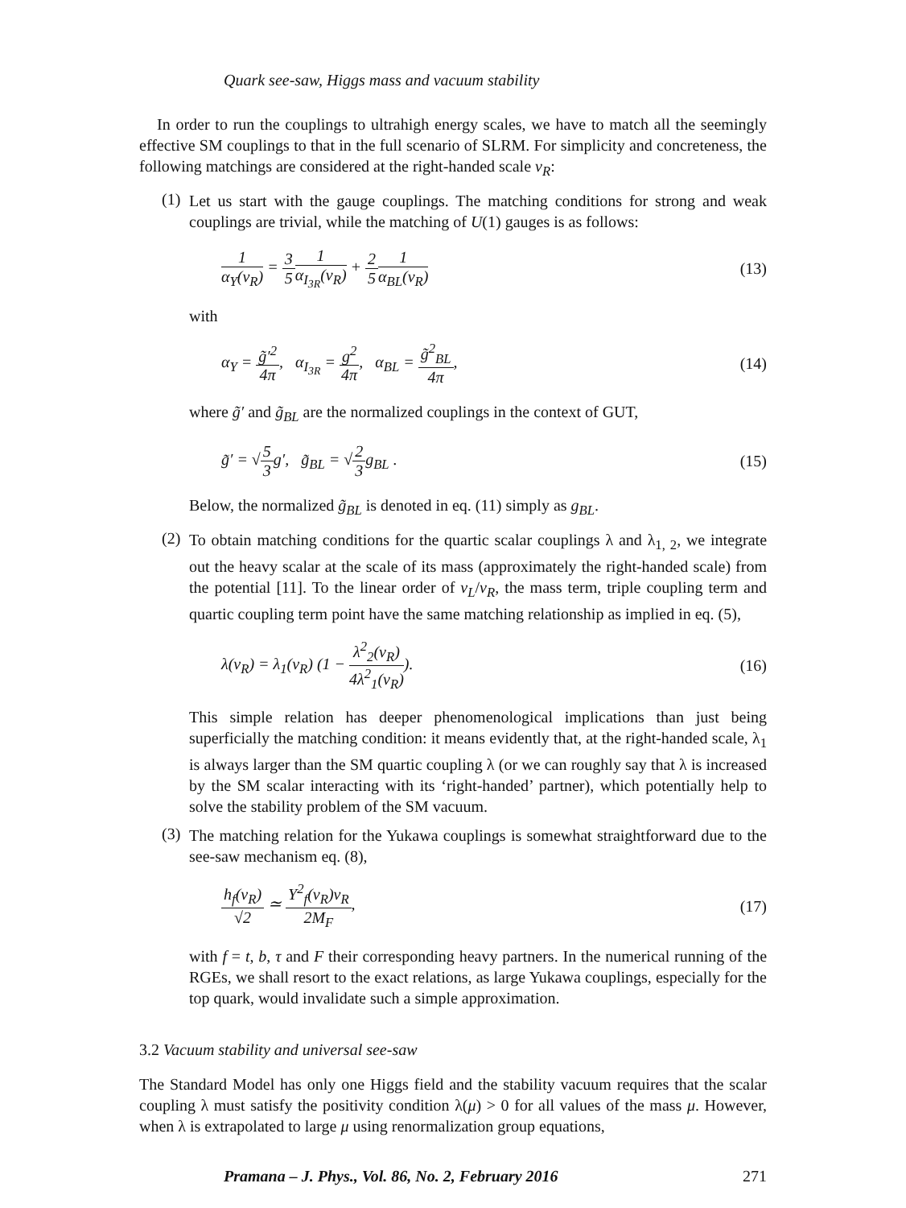Quark see-saw, Higgs mass and vacuum stability
In order to run the couplings to ultrahigh energy scales, we have to match all the seemingly effective SM couplings to that in the full scenario of SLRM. For simplicity and concreteness, the following matchings are considered at the right-handed scale v<sub>R</sub>:
(1)
Let us start with the gauge couplings. The matching conditions for strong and weak couplings are trivial, while the matching of U(1) gauges is as follows:
1 α<sub>Y</sub>(v<sub>R</sub>) = 3 51 α<sub>I<sub>3R</sub></sub>(v<sub>R</sub>) + 2 51 α<sub>BL</sub>(v<sub>R</sub>)
(13)
with
α<sub>Y</sub> = g̃′<sup>2</sup> 4π, α<sub>I<sub>3R</sub></sub> = g<sup>2</sup> 4π, α<sub>BL</sub> = g̃<sup>2</sup><sub>BL</sub> 4π,
(14)
where g̃′ and g̃<sub>BL</sub> are the normalized couplings in the context of GUT,
g̃′ = √5 3g′, g̃<sub>BL</sub> = √2 3g<sub>BL</sub> .
(15)
Below, the normalized g̃<sub>BL</sub> is denoted in eq. (11) simply as g<sub>BL</sub>.
(2)
To obtain matching conditions for the quartic scalar couplings λ and λ<sub>1, 2</sub>, we integrate out the heavy scalar at the scale of its mass (approximately the right-handed scale) from the potential [11]. To the linear order of v<sub>L</sub>/v<sub>R</sub>, the mass term, triple coupling term and quartic coupling term point have the same matching relationship as implied in eq. (5),
λ(v<sub>R</sub>) = λ<sub>1</sub>(v<sub>R</sub>) (1 − λ<sup>2</sup><sub>2</sub>(v<sub>R</sub>) 4λ<sup>2</sup><sub>1</sub>(v<sub>R</sub>)).
(16)
This simple relation has deeper phenomenological implications than just being superficially the matching condition: it means evidently that, at the right-handed scale, λ<sub>1</sub> is always larger than the SM quartic coupling λ (or we can roughly say that λ is increased by the SM scalar interacting with its ‘right-handed’ partner), which potentially help to solve the stability problem of the SM vacuum.
(3)
The matching relation for the Yukawa couplings is somewhat straightforward due to the see-saw mechanism eq. (8),
h<sub>f</sub>(v<sub>R</sub>) √2 ≃ Y<sup>2</sup><sub>f</sub>(v<sub>R</sub>)v<sub>R</sub> 2M<sub>F</sub>, (17)
with f = t, b, τ and F their corresponding heavy partners. In the numerical running of the RGEs, we shall resort to the exact relations, as large Yukawa couplings, especially for the top quark, would invalidate such a simple approximation.
3.2 Vacuum stability and universal see-saw
The Standard Model has only one Higgs field and the stability vacuum requires that the scalar coupling λ must satisfy the positivity condition λ(μ) > 0 for all values of the mass μ. However, when λ is extrapolated to large μ using renormalization group equations,
Pramana – J. Phys., Vol. 86, No. 2, February 2016 271